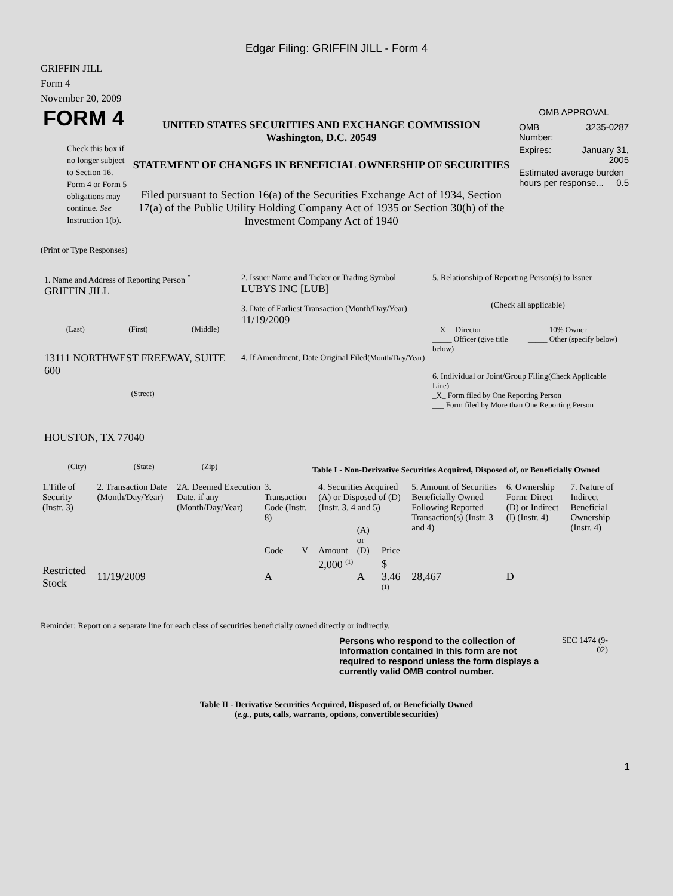Edgar Filing: GRIFFIN JILL - Form 4
GRIFFIN JILL
Form 4
November 20, 2009
FORM 4
Check this box if no longer subject to Section 16. Form 4 or Form 5 obligations may continue. See Instruction 1(b).
UNITED STATES SECURITIES AND EXCHANGE COMMISSION
Washington, D.C. 20549
STATEMENT OF CHANGES IN BENEFICIAL OWNERSHIP OF SECURITIES
Filed pursuant to Section 16(a) of the Securities Exchange Act of 1934, Section 17(a) of the Public Utility Holding Company Act of 1935 or Section 30(h) of the Investment Company Act of 1940
OMB APPROVAL
| OMB Number: | 3235-0287 |
| Expires: | January 31, 2005 |
| Estimated average burden hours per response... 0.5 | |
(Print or Type Responses)
1. Name and Address of Reporting Person <sup>*</sup>
GRIFFIN JILL
(Last) (First) (Middle)
13111 NORTHWEST FREEWAY, SUITE 600
(Street)
HOUSTON, TX 77040
(City) (State) (Zip)
2. Issuer Name and Ticker or Trading Symbol
LUBYS INC [LUB]
3. Date of Earliest Transaction (Month/Day/Year)
11/19/2009
4. If Amendment, Date Original Filed(Month/Day/Year)
5. Relationship of Reporting Person(s) to Issuer
(Check all applicable)
__X__ Director
_____ Officer (give title below)
_____ 10% Owner
_____ Other (specify below)
6. Individual or Joint/Group Filing(Check Applicable Line)
_X_ Form filed by One Reporting Person
___ Form filed by More than One Reporting Person
Table I - Non-Derivative Securities Acquired, Disposed of, or Beneficially Owned
| 1.Title of Security (Instr. 3) | 2. Transaction Date (Month/Day/Year) | 2A. Deemed Execution Date, if any (Month/Day/Year) | 3. Transaction Code (Instr. 8) | | 4. Securities Acquired (A) or Disposed of (D) (Instr. 3, 4 and 5) | | | 5. Amount of Securities Beneficially Owned Following Reported Transaction(s) (Instr. 3 and 4) | 6. Ownership Form: Direct (D) or Indirect (I) (Instr. 4) | 7. Nature of Indirect Beneficial Ownership (Instr. 4) |
| --- | --- | --- | --- | --- | --- | --- | --- | --- | --- | --- |
| | | | Code | V | Amount | (A) or (D) | Price | | | |
| Restricted Stock | 11/19/2009 | | A | | 2,000 <sup>(1)</sup> | A | $ 3.46 <sup>(1)</sup> | 28,467 | D | |
Reminder: Report on a separate line for each class of securities beneficially owned directly or indirectly.
Persons who respond to the collection of information contained in this form are not required to respond unless the form displays a currently valid OMB control number.
SEC 1474 (9-02)
Table II - Derivative Securities Acquired, Disposed of, or Beneficially Owned
(e.g., puts, calls, warrants, options, convertible securities)
1